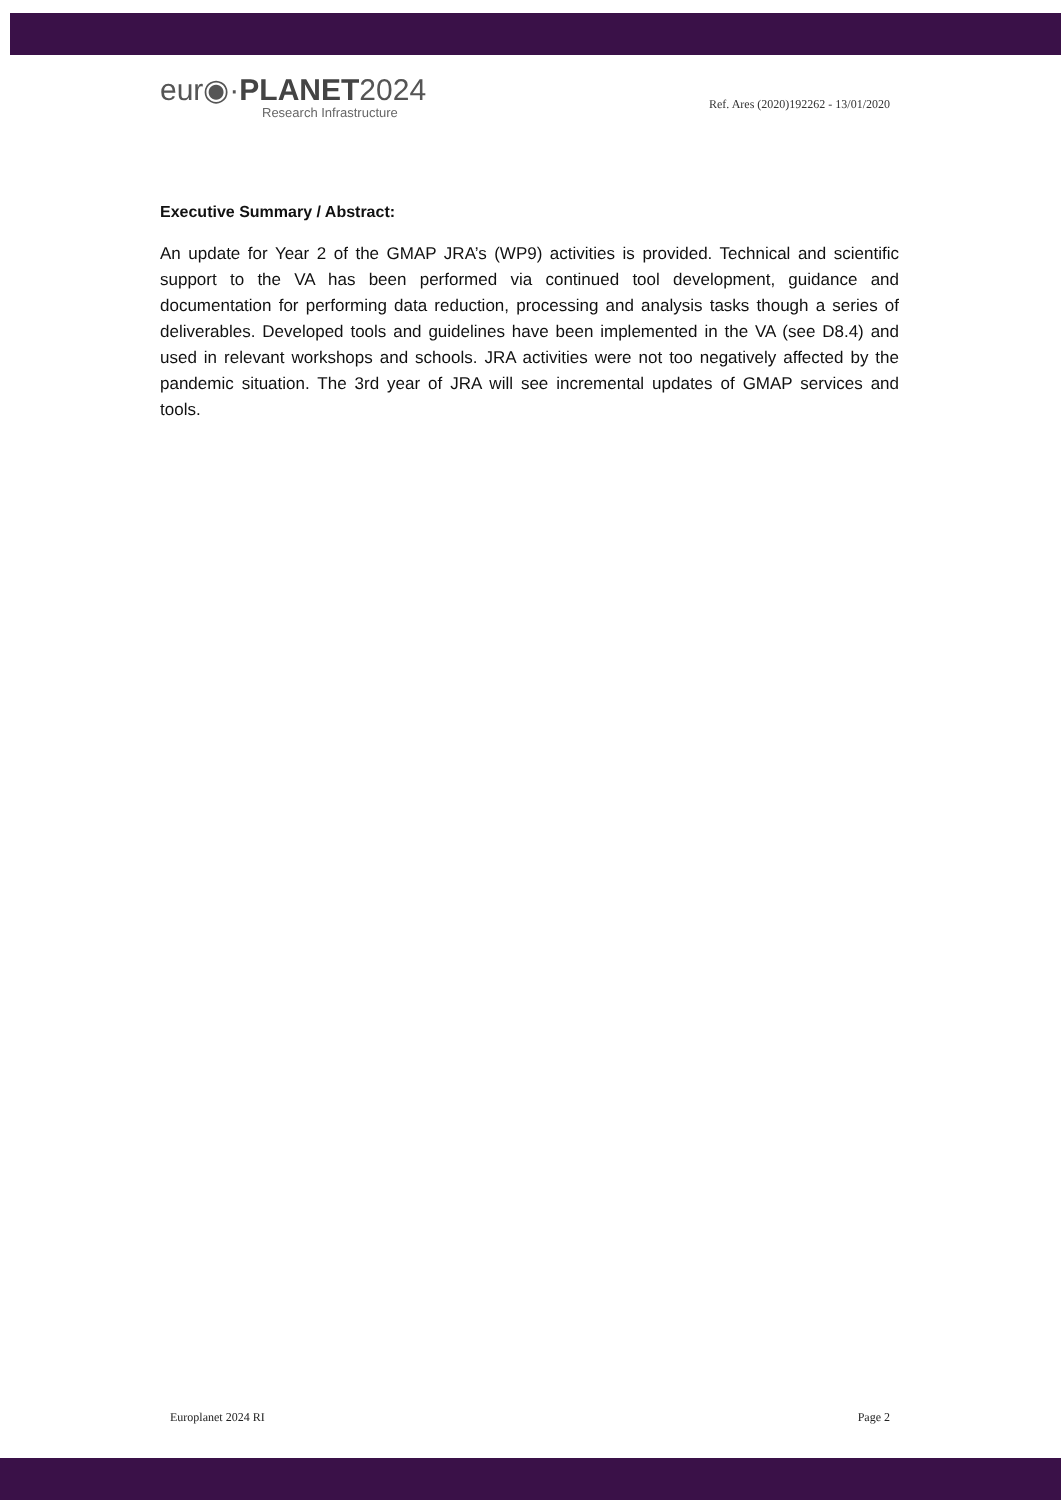eur◉·PLANET2024
Research Infrastructure
Ref. Ares (2020)192262 - 13/01/2020
Executive Summary / Abstract:
An update for Year 2 of the GMAP JRA’s (WP9) activities is provided. Technical and scientific support to the VA has been performed via continued tool development, guidance and documentation for performing data reduction, processing and analysis tasks though a series of deliverables. Developed tools and guidelines have been implemented in the VA (see D8.4) and used in relevant workshops and schools. JRA activities were not too negatively affected by the pandemic situation. The 3rd year of JRA will see incremental updates of GMAP services and tools.
Europlanet 2024 RI Page 2